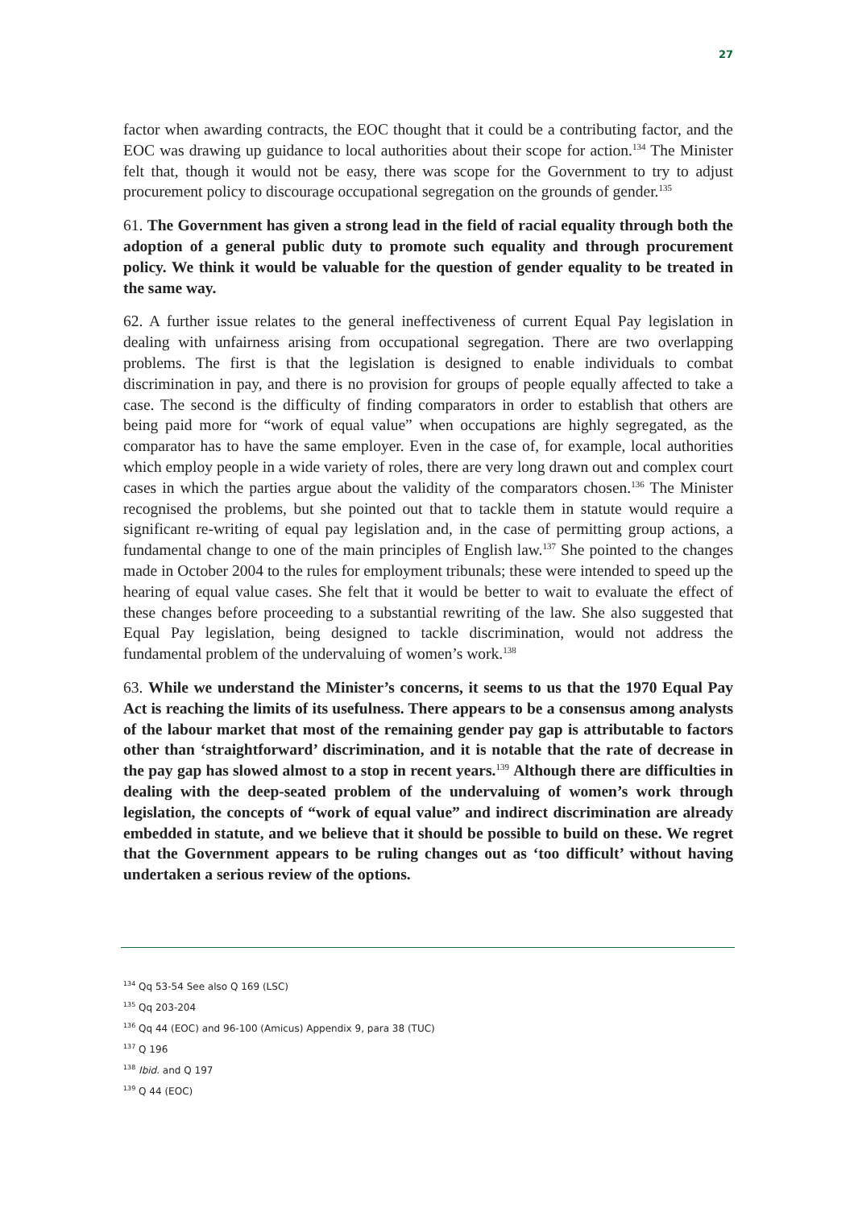27
factor when awarding contracts, the EOC thought that it could be a contributing factor, and the EOC was drawing up guidance to local authorities about their scope for action.<sup>134</sup> The Minister felt that, though it would not be easy, there was scope for the Government to try to adjust procurement policy to discourage occupational segregation on the grounds of gender.<sup>135</sup>
61. The Government has given a strong lead in the field of racial equality through both the adoption of a general public duty to promote such equality and through procurement policy. We think it would be valuable for the question of gender equality to be treated in the same way.
62. A further issue relates to the general ineffectiveness of current Equal Pay legislation in dealing with unfairness arising from occupational segregation. There are two overlapping problems. The first is that the legislation is designed to enable individuals to combat discrimination in pay, and there is no provision for groups of people equally affected to take a case. The second is the difficulty of finding comparators in order to establish that others are being paid more for “work of equal value” when occupations are highly segregated, as the comparator has to have the same employer. Even in the case of, for example, local authorities which employ people in a wide variety of roles, there are very long drawn out and complex court cases in which the parties argue about the validity of the comparators chosen.<sup>136</sup> The Minister recognised the problems, but she pointed out that to tackle them in statute would require a significant re-writing of equal pay legislation and, in the case of permitting group actions, a fundamental change to one of the main principles of English law.<sup>137</sup> She pointed to the changes made in October 2004 to the rules for employment tribunals; these were intended to speed up the hearing of equal value cases. She felt that it would be better to wait to evaluate the effect of these changes before proceeding to a substantial rewriting of the law. She also suggested that Equal Pay legislation, being designed to tackle discrimination, would not address the fundamental problem of the undervaluing of women’s work.<sup>138</sup>
63. While we understand the Minister’s concerns, it seems to us that the 1970 Equal Pay Act is reaching the limits of its usefulness. There appears to be a consensus among analysts of the labour market that most of the remaining gender pay gap is attributable to factors other than ‘straightforward’ discrimination, and it is notable that the rate of decrease in the pay gap has slowed almost to a stop in recent years.<sup>139</sup> Although there are difficulties in dealing with the deep-seated problem of the undervaluing of women’s work through legislation, the concepts of “work of equal value” and indirect discrimination are already embedded in statute, and we believe that it should be possible to build on these. We regret that the Government appears to be ruling changes out as ‘too difficult’ without having undertaken a serious review of the options.
<sup>134</sup> Qq 53-54 See also Q 169 (LSC)
<sup>135</sup> Qq 203-204
<sup>136</sup> Qq 44 (EOC) and 96-100 (Amicus) Appendix 9, para 38 (TUC)
<sup>137</sup> Q 196
<sup>138</sup> Ibid. and Q 197
<sup>139</sup> Q 44 (EOC)